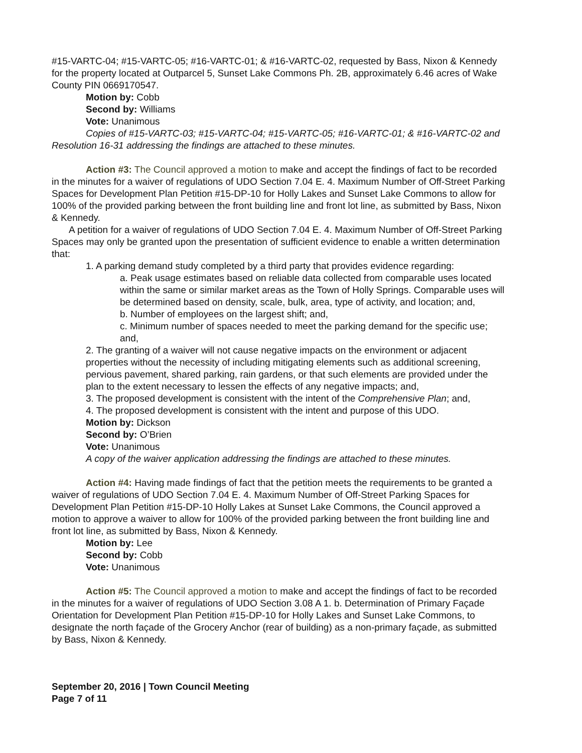#15-VARTC-04; #15-VARTC-05; #16-VARTC-01; & #16-VARTC-02, requested by Bass, Nixon & Kennedy for the property located at Outparcel 5, Sunset Lake Commons Ph. 2B, approximately 6.46 acres of Wake County PIN 0669170547.
Motion by: Cobb
Second by: Williams
Vote: Unanimous
Copies of #15-VARTC-03; #15-VARTC-04; #15-VARTC-05; #16-VARTC-01; & #16-VARTC-02 and Resolution 16-31 addressing the findings are attached to these minutes.
Action #3: The Council approved a motion to make and accept the findings of fact to be recorded in the minutes for a waiver of regulations of UDO Section 7.04 E. 4. Maximum Number of Off-Street Parking Spaces for Development Plan Petition #15-DP-10 for Holly Lakes and Sunset Lake Commons to allow for 100% of the provided parking between the front building line and front lot line, as submitted by Bass, Nixon & Kennedy.
A petition for a waiver of regulations of UDO Section 7.04 E. 4. Maximum Number of Off-Street Parking Spaces may only be granted upon the presentation of sufficient evidence to enable a written determination that:
1. A parking demand study completed by a third party that provides evidence regarding:
a. Peak usage estimates based on reliable data collected from comparable uses located within the same or similar market areas as the Town of Holly Springs. Comparable uses will be determined based on density, scale, bulk, area, type of activity, and location; and,
b. Number of employees on the largest shift; and,
c. Minimum number of spaces needed to meet the parking demand for the specific use; and,
2. The granting of a waiver will not cause negative impacts on the environment or adjacent properties without the necessity of including mitigating elements such as additional screening, pervious pavement, shared parking, rain gardens, or that such elements are provided under the plan to the extent necessary to lessen the effects of any negative impacts; and,
3. The proposed development is consistent with the intent of the Comprehensive Plan; and,
4. The proposed development is consistent with the intent and purpose of this UDO.
Motion by: Dickson
Second by: O’Brien
Vote: Unanimous
A copy of the waiver application addressing the findings are attached to these minutes.
Action #4: Having made findings of fact that the petition meets the requirements to be granted a waiver of regulations of UDO Section 7.04 E. 4. Maximum Number of Off-Street Parking Spaces for Development Plan Petition #15-DP-10 Holly Lakes at Sunset Lake Commons, the Council approved a motion to approve a waiver to allow for 100% of the provided parking between the front building line and front lot line, as submitted by Bass, Nixon & Kennedy.
Motion by: Lee
Second by: Cobb
Vote: Unanimous
Action #5: The Council approved a motion to make and accept the findings of fact to be recorded in the minutes for a waiver of regulations of UDO Section 3.08 A 1. b. Determination of Primary Façade Orientation for Development Plan Petition #15-DP-10 for Holly Lakes and Sunset Lake Commons, to designate the north façade of the Grocery Anchor (rear of building) as a non-primary façade, as submitted by Bass, Nixon & Kennedy.
September 20, 2016 | Town Council Meeting
Page 7 of 11